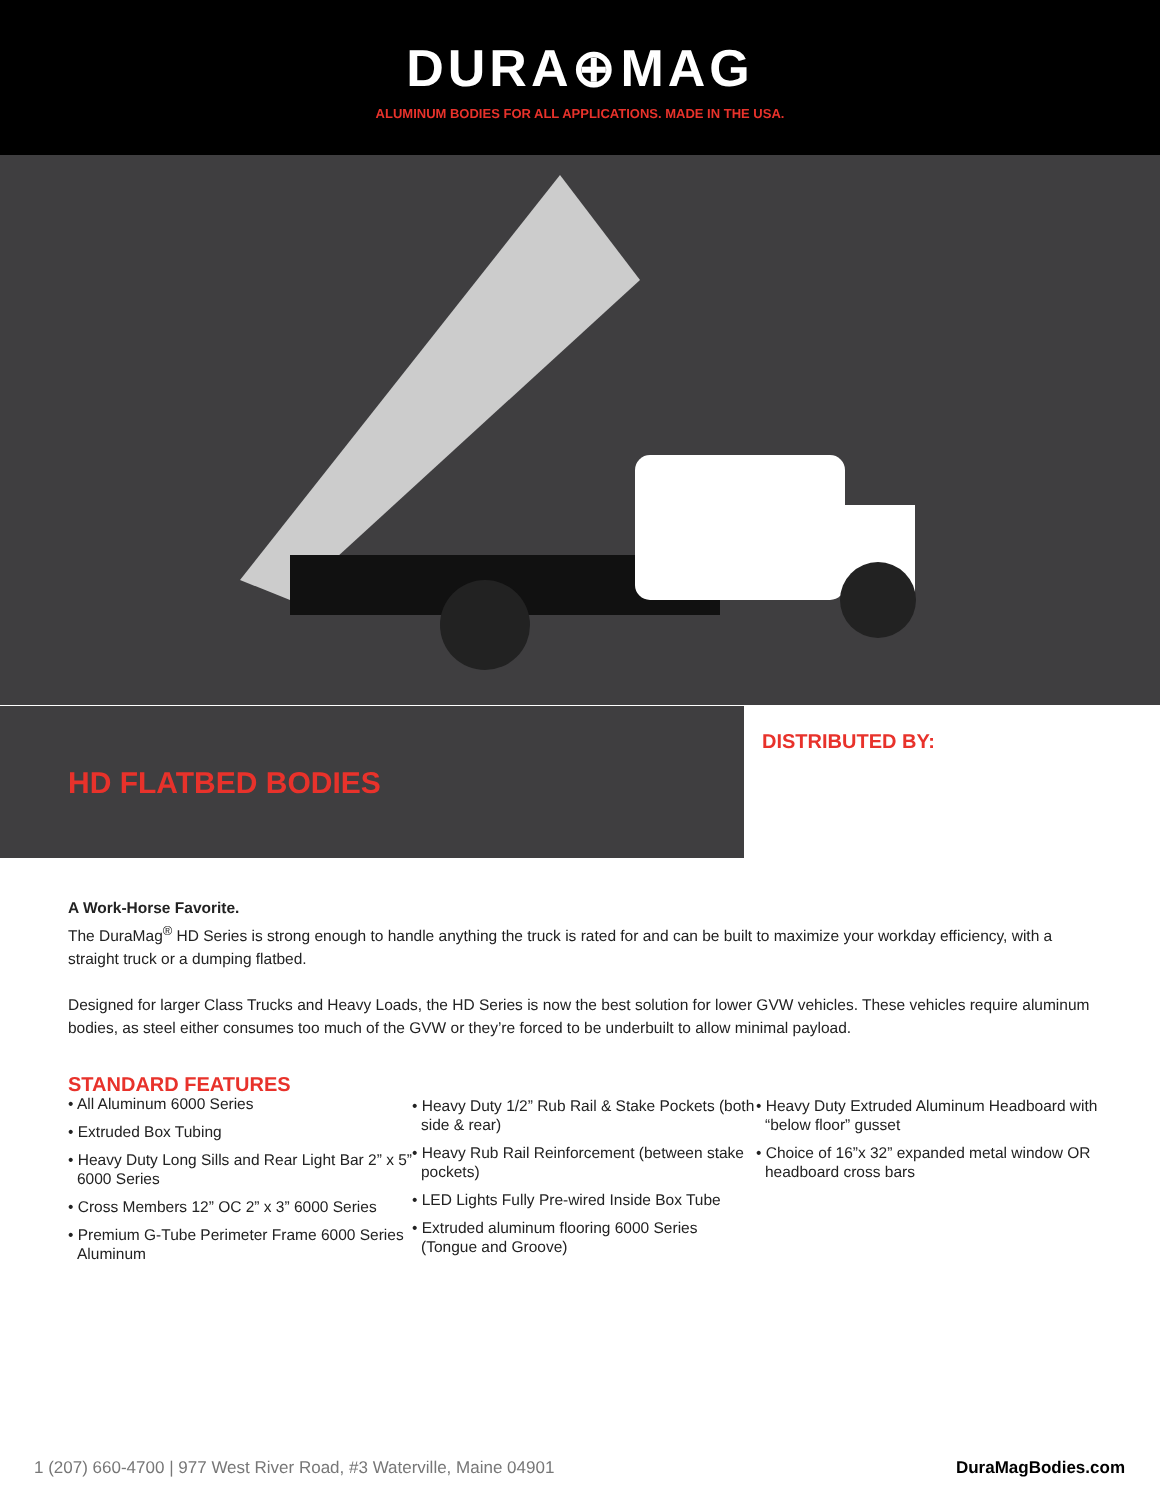DURA⊕MAG
ALUMINUM BODIES FOR ALL APPLICATIONS. MADE IN THE USA.
HD FLATBED BODIES
DISTRIBUTED BY:
A Work-Horse Favorite.
The DuraMag<sup>®</sup> HD Series is strong enough to handle anything the truck is rated for and can be built to maximize your workday efficiency, with a straight truck or a dumping flatbed.
Designed for larger Class Trucks and Heavy Loads, the HD Series is now the best solution for lower GVW vehicles. These vehicles require aluminum bodies, as steel either consumes too much of the GVW or they’re forced to be underbuilt to allow minimal payload.
STANDARD FEATURES
• All Aluminum 6000 Series
• Extruded Box Tubing
• Heavy Duty Long Sills and Rear Light Bar 2” x 5” 6000 Series
• Cross Members 12” OC 2” x 3” 6000 Series
• Premium G-Tube Perimeter Frame 6000 Series Aluminum
• Heavy Duty 1/2” Rub Rail & Stake Pockets (both side & rear)
• Heavy Rub Rail Reinforcement (between stake pockets)
• LED Lights Fully Pre-wired Inside Box Tube
• Extruded aluminum flooring 6000 Series (Tongue and Groove)
• Heavy Duty Extruded Aluminum Headboard with “below floor” gusset
• Choice of 16”x 32” expanded metal window OR headboard cross bars
1 (207) 660-4700 | 977 West River Road, #3 Waterville, Maine 04901 DuraMagBodies.com